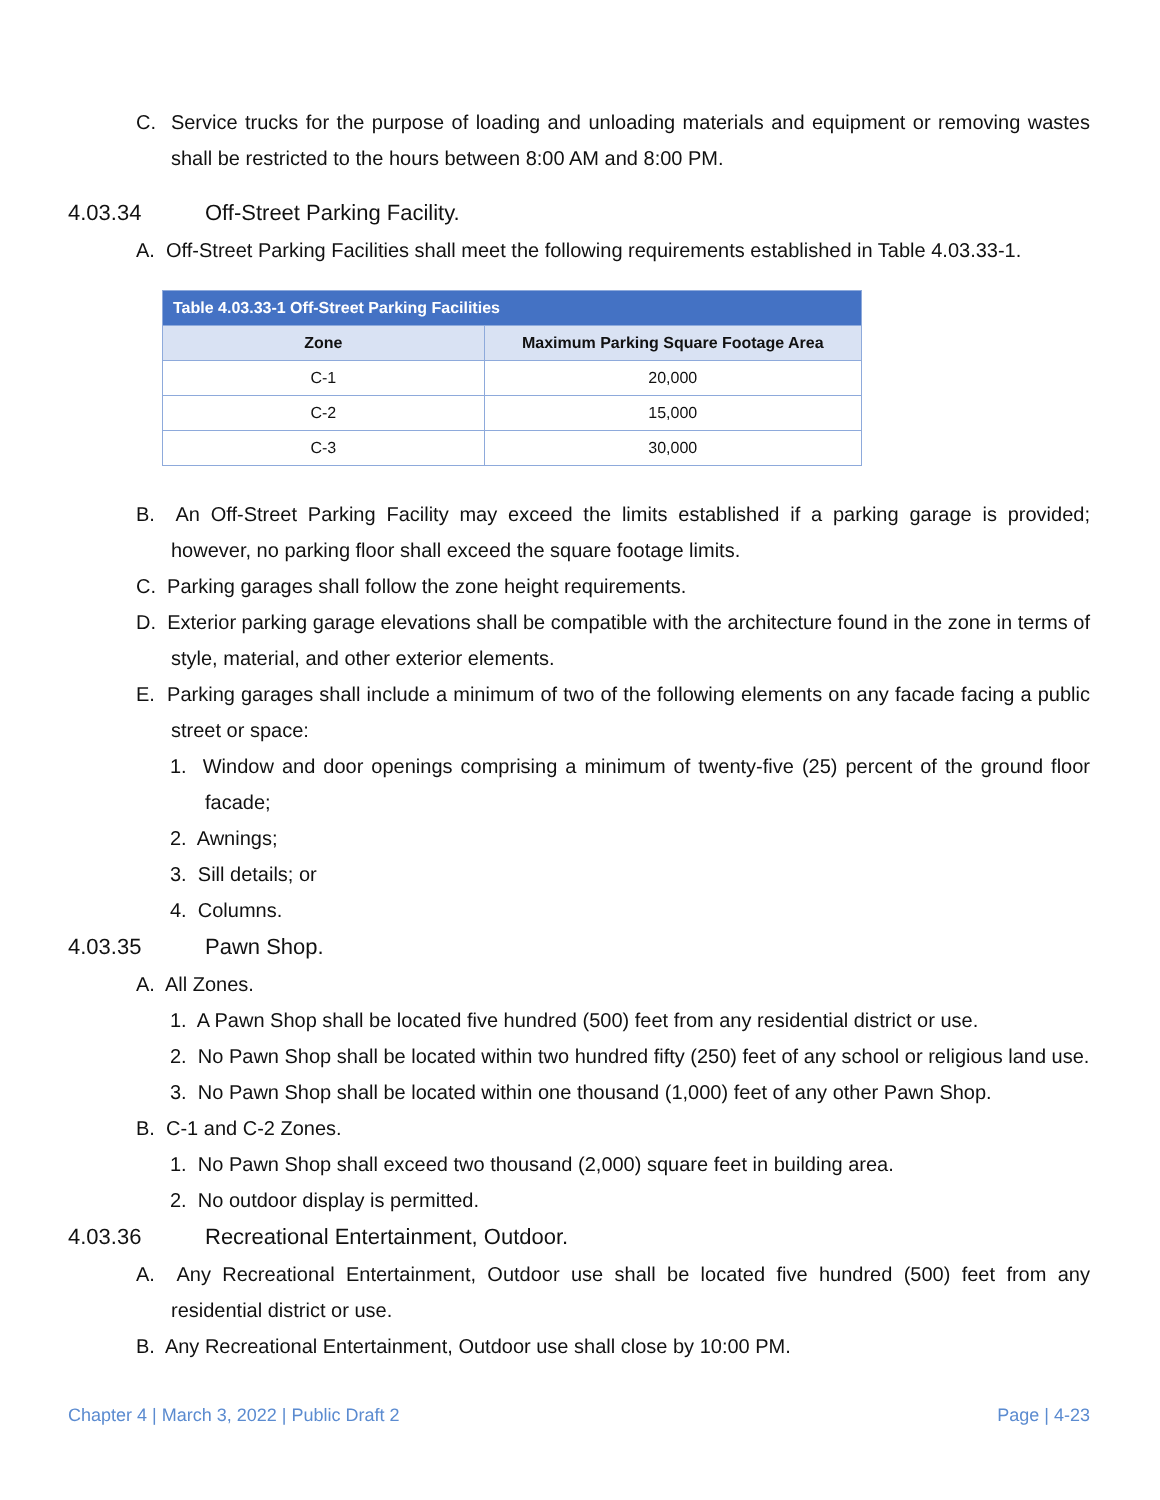C. Service trucks for the purpose of loading and unloading materials and equipment or removing wastes shall be restricted to the hours between 8:00 AM and 8:00 PM.
4.03.34 Off-Street Parking Facility.
A. Off-Street Parking Facilities shall meet the following requirements established in Table 4.03.33-1.
| Table 4.03.33-1 Off-Street Parking Facilities | |
| --- | --- |
| Zone | Maximum Parking Square Footage Area |
| C-1 | 20,000 |
| C-2 | 15,000 |
| C-3 | 30,000 |
B. An Off-Street Parking Facility may exceed the limits established if a parking garage is provided; however, no parking floor shall exceed the square footage limits.
C. Parking garages shall follow the zone height requirements.
D. Exterior parking garage elevations shall be compatible with the architecture found in the zone in terms of style, material, and other exterior elements.
E. Parking garages shall include a minimum of two of the following elements on any facade facing a public street or space:
1. Window and door openings comprising a minimum of twenty-five (25) percent of the ground floor facade;
2. Awnings;
3. Sill details; or
4. Columns.
4.03.35 Pawn Shop.
A. All Zones.
1. A Pawn Shop shall be located five hundred (500) feet from any residential district or use.
2. No Pawn Shop shall be located within two hundred fifty (250) feet of any school or religious land use.
3. No Pawn Shop shall be located within one thousand (1,000) feet of any other Pawn Shop.
B. C-1 and C-2 Zones.
1. No Pawn Shop shall exceed two thousand (2,000) square feet in building area.
2. No outdoor display is permitted.
4.03.36 Recreational Entertainment, Outdoor.
A. Any Recreational Entertainment, Outdoor use shall be located five hundred (500) feet from any residential district or use.
B. Any Recreational Entertainment, Outdoor use shall close by 10:00 PM.
Chapter 4 | March 3, 2022 | Public Draft 2 Page | 4-23